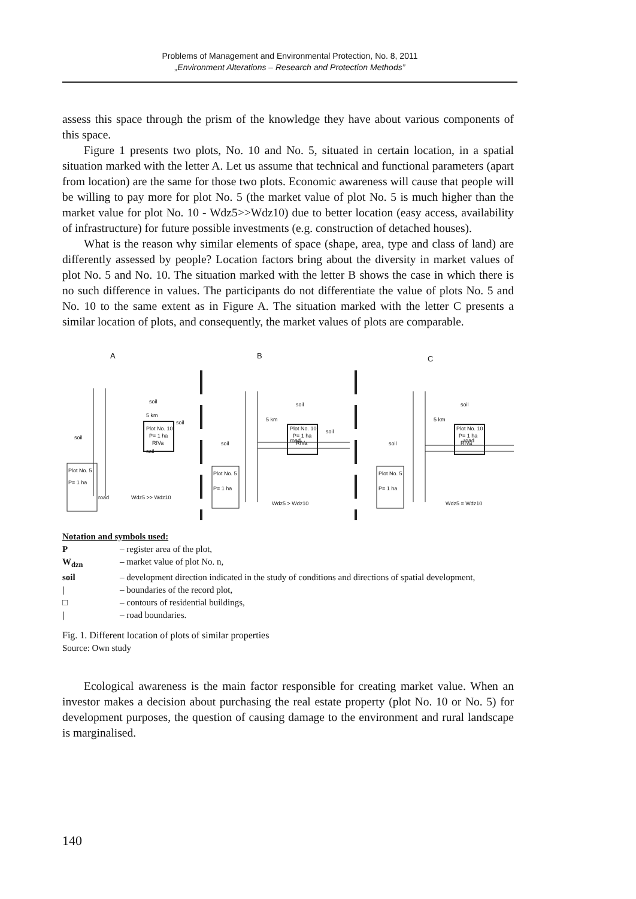Problems of Management and Environmental Protection, No. 8, 2011
„Environment Alterations – Research and Protection Methods”
assess this space through the prism of the knowledge they have about various components of this space.
Figure 1 presents two plots, No. 10 and No. 5, situated in certain location, in a spatial situation marked with the letter A. Let us assume that technical and functional parameters (apart from location) are the same for those two plots. Economic awareness will cause that people will be willing to pay more for plot No. 5 (the market value of plot No. 5 is much higher than the market value for plot No. 10 - Wdz5>>Wdz10) due to better location (easy access, availability of infrastructure) for future possible investments (e.g. construction of detached houses).
What is the reason why similar elements of space (shape, area, type and class of land) are differently assessed by people? Location factors bring about the diversity in market values of plot No. 5 and No. 10. The situation marked with the letter B shows the case in which there is no such difference in values. The participants do not differentiate the value of plots No. 5 and No. 10 to the same extent as in Figure A. The situation marked with the letter C presents a similar location of plots, and consequently, the market values of plots are comparable.
A
B
C
5 km
Plot No. 10
P= 1 ha
RIVa
soil
soil
soil
soil
Plot No. 5
P= 1 ha
road
Wdz5 >> Wdz10
Plot No. 10
P= 1 ha
RIVa
5 km
soil
soil
soil
Plot No. 5
P= 1 ha
road
Wdz5 > Wdz10
Plot No. 10
P= 1 ha
RIVa
5 km
soil
soil
Plot No. 5
P= 1 ha
road
Wdz5 = Wdz10
Notation and symbols used:
| P | – register area of the plot, |
| W<sub>dzn</sub> | – market value of plot No. n, |
| soil | – development direction indicated in the study of conditions and directions of spatial development, |
| / | – boundaries of the record plot, |
| □ | – contours of residential buildings, |
| / | – road boundaries. |
Fig. 1. Different location of plots of similar properties
Source: Own study
Ecological awareness is the main factor responsible for creating market value. When an investor makes a decision about purchasing the real estate property (plot No. 10 or No. 5) for development purposes, the question of causing damage to the environment and rural landscape is marginalised.
140